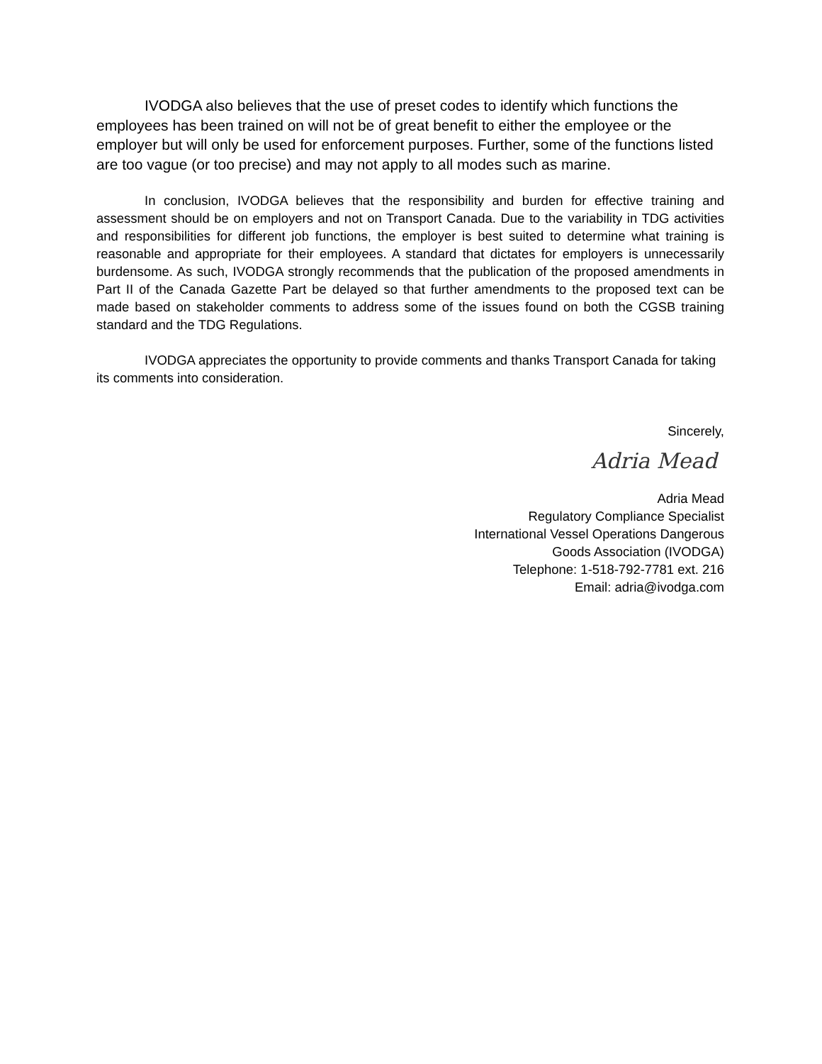IVODGA also believes that the use of preset codes to identify which functions the employees has been trained on will not be of great benefit to either the employee or the employer but will only be used for enforcement purposes. Further, some of the functions listed are too vague (or too precise) and may not apply to all modes such as marine.
In conclusion, IVODGA believes that the responsibility and burden for effective training and assessment should be on employers and not on Transport Canada. Due to the variability in TDG activities and responsibilities for different job functions, the employer is best suited to determine what training is reasonable and appropriate for their employees. A standard that dictates for employers is unnecessarily burdensome. As such, IVODGA strongly recommends that the publication of the proposed amendments in Part II of the Canada Gazette Part be delayed so that further amendments to the proposed text can be made based on stakeholder comments to address some of the issues found on both the CGSB training standard and the TDG Regulations.
IVODGA appreciates the opportunity to provide comments and thanks Transport Canada for taking its comments into consideration.
Sincerely,
Adria Mead
Adria Mead
Regulatory Compliance Specialist
International Vessel Operations Dangerous
Goods Association (IVODGA)
Telephone: 1-518-792-7781 ext. 216
Email: adria@ivodga.com